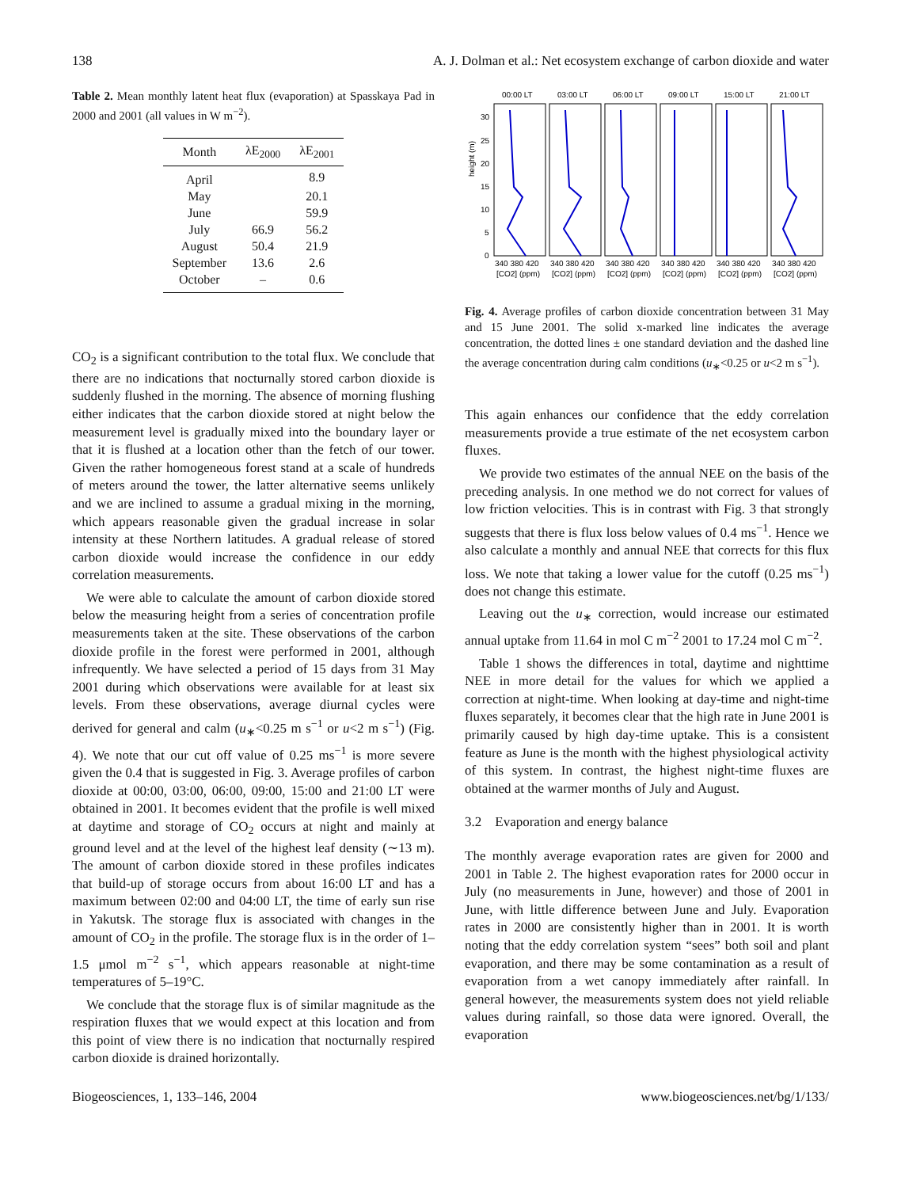138 A. J. Dolman et al.: Net ecosystem exchange of carbon dioxide and water
Table 2. Mean monthly latent heat flux (evaporation) at Spasskaya Pad in 2000 and 2001 (all values in W m<sup>−2</sup>).
| Month | λE<sub>2000</sub> | λE<sub>2001</sub> |
| --- | --- | --- |
| April | | 8.9 |
| May | | 20.1 |
| June | | 59.9 |
| July | 66.9 | 56.2 |
| August | 50.4 | 21.9 |
| September | 13.6 | 2.6 |
| October | – | 0.6 |
CO<sub>2</sub> is a significant contribution to the total flux. We conclude that there are no indications that nocturnally stored carbon dioxide is suddenly flushed in the morning. The absence of morning flushing either indicates that the carbon dioxide stored at night below the measurement level is gradually mixed into the boundary layer or that it is flushed at a location other than the fetch of our tower. Given the rather homogeneous forest stand at a scale of hundreds of meters around the tower, the latter alternative seems unlikely and we are inclined to assume a gradual mixing in the morning, which appears reasonable given the gradual increase in solar intensity at these Northern latitudes. A gradual release of stored carbon dioxide would increase the confidence in our eddy correlation measurements.
We were able to calculate the amount of carbon dioxide stored below the measuring height from a series of concentration profile measurements taken at the site. These observations of the carbon dioxide profile in the forest were performed in 2001, although infrequently. We have selected a period of 15 days from 31 May 2001 during which observations were available for at least six levels. From these observations, average diurnal cycles were derived for general and calm (u<sub>∗</sub><0.25 m s<sup>−1</sup> or u<2 m s<sup>−1</sup>) (Fig. 4). We note that our cut off value of 0.25 ms<sup>−1</sup> is more severe given the 0.4 that is suggested in Fig. 3. Average profiles of carbon dioxide at 00:00, 03:00, 06:00, 09:00, 15:00 and 21:00 LT were obtained in 2001. It becomes evident that the profile is well mixed at daytime and storage of CO<sub>2</sub> occurs at night and mainly at ground level and at the level of the highest leaf density (∼13 m). The amount of carbon dioxide stored in these profiles indicates that build-up of storage occurs from about 16:00 LT and has a maximum between 02:00 and 04:00 LT, the time of early sun rise in Yakutsk. The storage flux is associated with changes in the amount of CO<sub>2</sub> in the profile. The storage flux is in the order of 1–1.5 μmol m<sup>−2</sup> s<sup>−1</sup>, which appears reasonable at night-time temperatures of 5–19°C.
We conclude that the storage flux is of similar magnitude as the respiration fluxes that we would expect at this location and from this point of view there is no indication that nocturnally respired carbon dioxide is drained horizontally.
height (m)
30
25
20
15
10
5
0
00:00 LT
03:00 LT
06:00 LT
09:00 LT
15:00 LT
21:00 LT
340 380 420
340 380 420
340 380 420
340 380 420
340 380 420
340 380 420
[CO2] (ppm)
[CO2] (ppm)
[CO2] (ppm)
[CO2] (ppm)
[CO2] (ppm)
[CO2] (ppm)
Fig. 4. Average profiles of carbon dioxide concentration between 31 May and 15 June 2001. The solid x-marked line indicates the average concentration, the dotted lines ± one standard deviation and the dashed line the average concentration during calm conditions (u<sub>∗</sub><0.25 or u<2 m s<sup>−1</sup>).
This again enhances our confidence that the eddy correlation measurements provide a true estimate of the net ecosystem carbon fluxes.
We provide two estimates of the annual NEE on the basis of the preceding analysis. In one method we do not correct for values of low friction velocities. This is in contrast with Fig. 3 that strongly suggests that there is flux loss below values of 0.4 ms<sup>−1</sup>. Hence we also calculate a monthly and annual NEE that corrects for this flux loss. We note that taking a lower value for the cutoff (0.25 ms<sup>−1</sup>) does not change this estimate.
Leaving out the u<sub>∗</sub> correction, would increase our estimated annual uptake from 11.64 in mol C m<sup>−2</sup> 2001 to 17.24 mol C m<sup>−2</sup>.
Table 1 shows the differences in total, daytime and nighttime NEE in more detail for the values for which we applied a correction at night-time. When looking at day-time and night-time fluxes separately, it becomes clear that the high rate in June 2001 is primarily caused by high day-time uptake. This is a consistent feature as June is the month with the highest physiological activity of this system. In contrast, the highest night-time fluxes are obtained at the warmer months of July and August.
3.2 Evaporation and energy balance
The monthly average evaporation rates are given for 2000 and 2001 in Table 2. The highest evaporation rates for 2000 occur in July (no measurements in June, however) and those of 2001 in June, with little difference between June and July. Evaporation rates in 2000 are consistently higher than in 2001. It is worth noting that the eddy correlation system “sees” both soil and plant evaporation, and there may be some contamination as a result of evaporation from a wet canopy immediately after rainfall. In general however, the measurements system does not yield reliable values during rainfall, so those data were ignored. Overall, the evaporation
Biogeosciences, 1, 133–146, 2004 www.biogeosciences.net/bg/1/133/